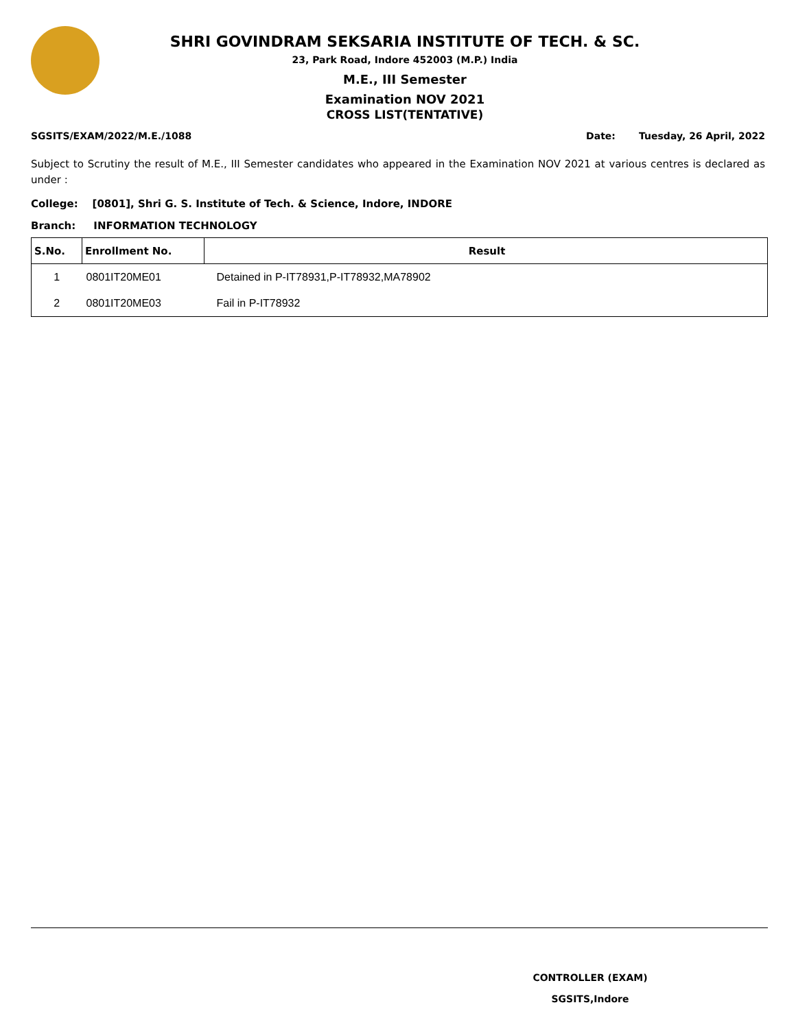SHRI GOVINDRAM SEKSARIA INSTITUTE OF TECH. & SC.
23, Park Road, Indore 452003 (M.P.) India
M.E., III Semester
Examination NOV 2021
CROSS LIST(TENTATIVE)
SGSITS/EXAM/2022/M.E./1088 Date: Tuesday, 26 April, 2022
Subject to Scrutiny the result of M.E., III Semester candidates who appeared in the Examination NOV 2021 at various centres is declared as under :
College: [0801], Shri G. S. Institute of Tech. & Science, Indore, INDORE
Branch: INFORMATION TECHNOLOGY
| S.No. | Enrollment No. | Result |
| --- | --- | --- |
| 1 | 0801IT20ME01 | Detained in P-IT78931,P-IT78932,MA78902 |
| 2 | 0801IT20ME03 | Fail in P-IT78932 |
CONTROLLER (EXAM)
SGSITS,Indore